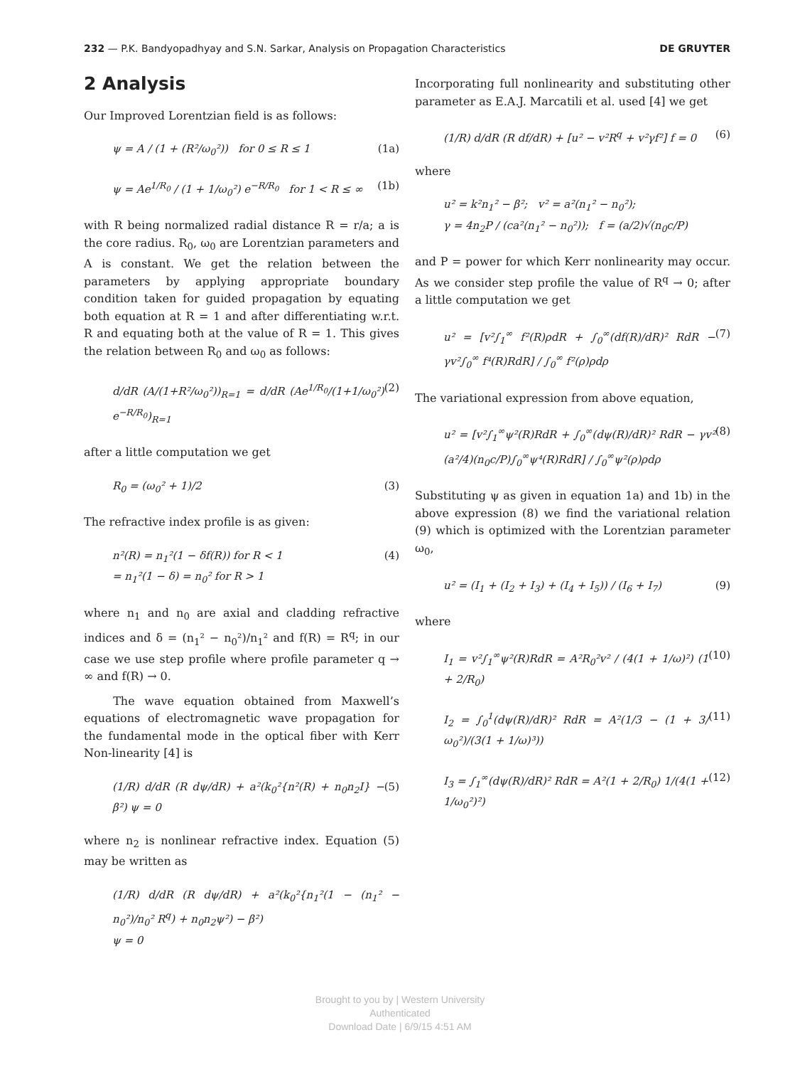232 — P.K. Bandyopadhyay and S.N. Sarkar, Analysis on Propagation Characteristics DE GRUYTER
2 Analysis
Our Improved Lorentzian field is as follows:
ψ = A / (1 + (R²/ω<sub>0</sub>²)) for 0 ≤ R ≤ 1 (1a)
ψ = Ae<sup>1/R<sub>0</sub></sup> / (1 + 1/ω<sub>0</sub>²) e<sup>−R/R<sub>0</sub></sup> for 1 < R ≤ ∞ (1b)
with R being normalized radial distance R = r/a; a is the core radius. R<sub>0</sub>, ω<sub>0</sub> are Lorentzian parameters and A is constant. We get the relation between the parameters by applying appropriate boundary condition taken for guided propagation by equating both equation at R = 1 and after differentiating w.r.t. R and equating both at the value of R = 1. This gives the relation between R<sub>0</sub> and ω<sub>0</sub> as follows:
d/dR (A/(1+R²/ω<sub>0</sub>²))<sub>R=1</sub> = d/dR (Ae<sup>1/R<sub>0</sub></sup>/(1+1/ω<sub>0</sub>²) e<sup>−R/R<sub>0</sub></sup>)<sub>R=1</sub> (2)
after a little computation we get
R<sub>0</sub> = (ω<sub>0</sub>² + 1)/2 (3)
The refractive index profile is as given:
n²(R) = n<sub>1</sub>²(1 − δf(R)) for R < 1
= n<sub>1</sub>²(1 − δ) = n<sub>0</sub>² for R > 1 (4)
where n<sub>1</sub> and n<sub>0</sub> are axial and cladding refractive indices and δ = (n<sub>1</sub>² − n<sub>0</sub>²)/n<sub>1</sub>² and f(R) = R<sup>q</sup>; in our case we use step profile where profile parameter q → ∞ and f(R) → 0.
The wave equation obtained from Maxwell’s equations of electromagnetic wave propagation for the fundamental mode in the optical fiber with Kerr Non-linearity [4] is
(1/R) d/dR (R dψ/dR) + a²(k<sub>0</sub>²{n²(R) + n<sub>0</sub>n<sub>2</sub>I} − β²) ψ = 0 (5)
where n<sub>2</sub> is nonlinear refractive index. Equation (5) may be written as
(1/R) d/dR (R dψ/dR) + a²(k<sub>0</sub>²{n<sub>1</sub>²(1 − (n<sub>1</sub>² − n<sub>0</sub>²)/n<sub>0</sub>² R<sup>q</sup>) + n<sub>0</sub>n<sub>2</sub>ψ²) − β²)
ψ = 0
Incorporating full nonlinearity and substituting other parameter as E.A.J. Marcatili et al. used [4] we get
(1/R) d/dR (R df/dR) + [u² − v²R<sup>q</sup> + v²γf²] f = 0 (6)
where
u² = k²n<sub>1</sub>² − β²; v² = a²(n<sub>1</sub>² − n<sub>0</sub>²);
γ = 4n<sub>2</sub>P / (ca²(n<sub>1</sub>² − n<sub>0</sub>²)); f = (a/2)√(n<sub>0</sub>c/P)
and P = power for which Kerr nonlinearity may occur. As we consider step profile the value of R<sup>q</sup> → 0; after a little computation we get
u² = [v²∫<sub>1</sub><sup>∞</sup> f²(R)ρdR + ∫<sub>0</sub><sup>∞</sup>(df(R)/dR)² RdR − γv²∫<sub>0</sub><sup>∞</sup> f⁴(R)RdR] / ∫<sub>0</sub><sup>∞</sup> f²(ρ)ρdρ (7)
The variational expression from above equation,
u² = [v²∫<sub>1</sub><sup>∞</sup>ψ²(R)RdR + ∫<sub>0</sub><sup>∞</sup>(dψ(R)/dR)² RdR − γv² (a²/4)(n<sub>0</sub>c/P)∫<sub>0</sub><sup>∞</sup>ψ⁴(R)RdR] / ∫<sub>0</sub><sup>∞</sup>ψ²(ρ)ρdρ (8)
Substituting ψ as given in equation 1a) and 1b) in the above expression (8) we find the variational relation (9) which is optimized with the Lorentzian parameter ω<sub>0</sub>,
u² = (I<sub>1</sub> + (I<sub>2</sub> + I<sub>3</sub>) + (I<sub>4</sub> + I<sub>5</sub>)) / (I<sub>6</sub> + I<sub>7</sub>) (9)
where
I<sub>1</sub> = v²∫<sub>1</sub><sup>∞</sup>ψ²(R)RdR = A²R<sub>0</sub>²v² / (4(1 + 1/ω)²) (1 + 2/R<sub>0</sub>) (10)
I<sub>2</sub> = ∫<sub>0</sub><sup>1</sup>(dψ(R)/dR)² RdR = A²(1/3 − (1 + 3/ω<sub>0</sub>²)/(3(1 + 1/ω)³)) (11)
I<sub>3</sub> = ∫<sub>1</sub><sup>∞</sup>(dψ(R)/dR)² RdR = A²(1 + 2/R<sub>0</sub>) 1/(4(1 + 1/ω<sub>0</sub>²)²) (12)
Brought to you by | Western University
Authenticated
Download Date | 6/9/15 4:51 AM